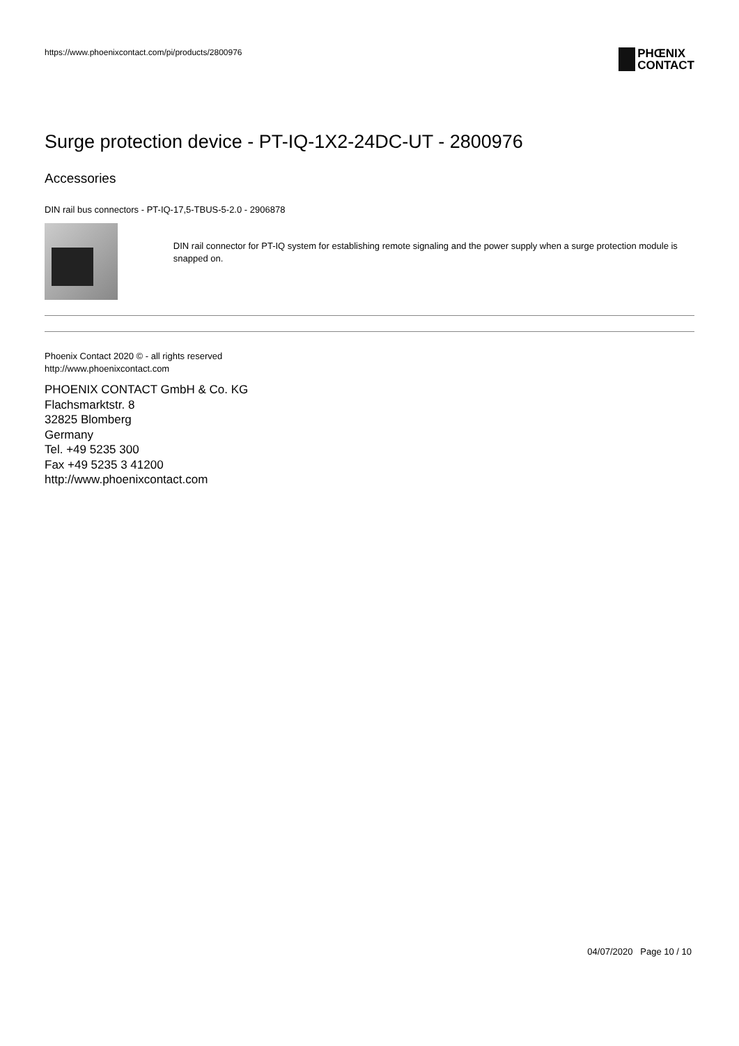https://www.phoenixcontact.com/pi/products/2800976
PHŒNIX
CONTACT
Surge protection device - PT-IQ-1X2-24DC-UT - 2800976
Accessories
DIN rail bus connectors - PT-IQ-17,5-TBUS-5-2.0 - 2906878
DIN rail connector for PT-IQ system for establishing remote signaling and the power supply when a surge protection module is snapped on.
Phoenix Contact 2020 © - all rights reserved
http://www.phoenixcontact.com
PHOENIX CONTACT GmbH & Co. KG
Flachsmarktstr. 8
32825 Blomberg
Germany
Tel. +49 5235 300
Fax +49 5235 3 41200
http://www.phoenixcontact.com
04/07/2020 Page 10 / 10